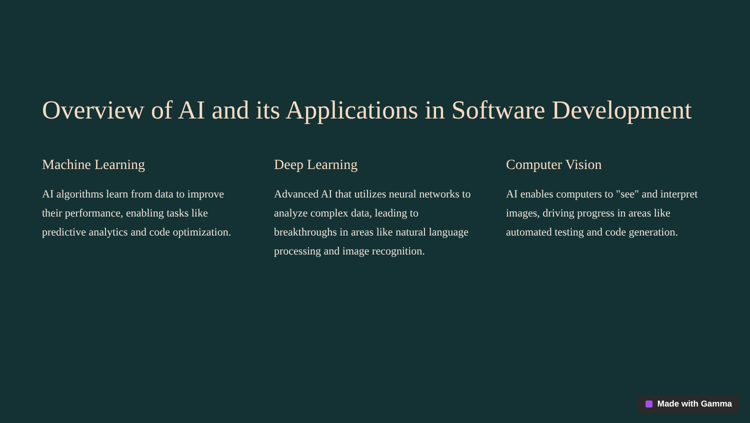Overview of AI and its Applications in Software Development
Machine Learning
AI algorithms learn from data to improve their performance, enabling tasks like predictive analytics and code optimization.
Deep Learning
Advanced AI that utilizes neural networks to analyze complex data, leading to breakthroughs in areas like natural language processing and image recognition.
Computer Vision
AI enables computers to "see" and interpret images, driving progress in areas like automated testing and code generation.
Made with Gamma